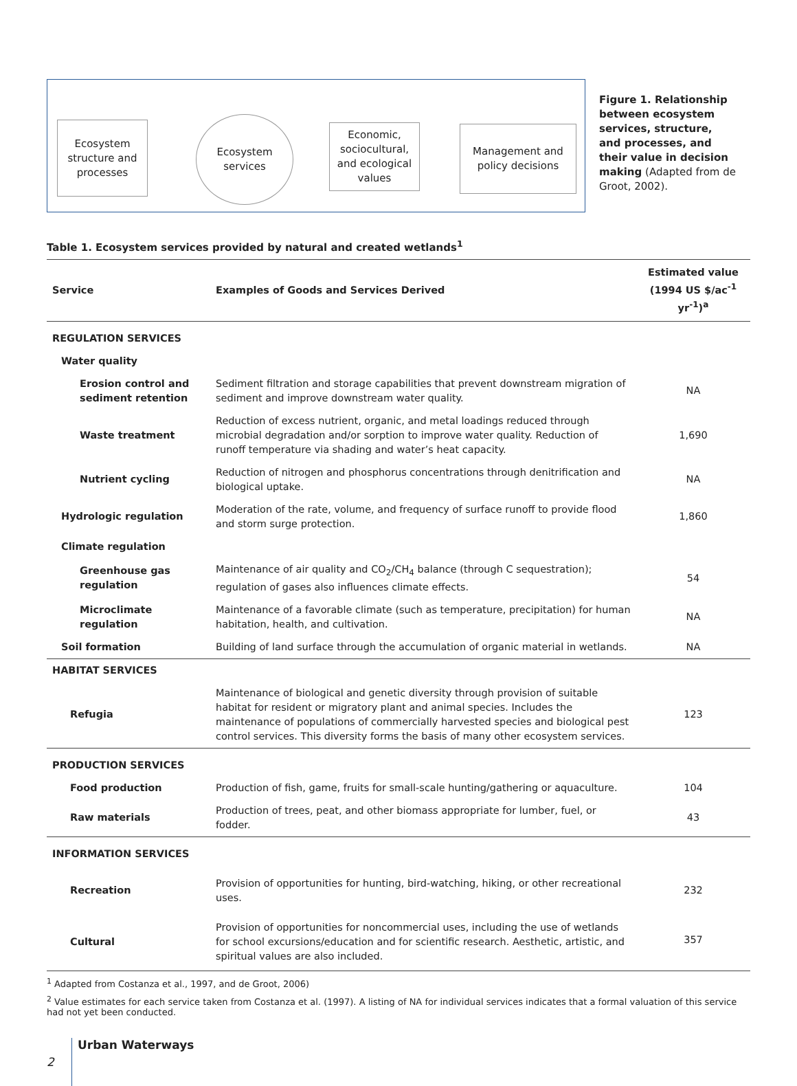Ecosystem structure and processes
Ecosystem services
Economic, sociocultural, and ecological values
Management and policy decisions
Figure 1. Relationship between ecosystem services, structure, and processes, and their value in decision making (Adapted from de Groot, 2002).
Table 1. Ecosystem services provided by natural and created wetlands<sup>1</sup>
| Service | Examples of Goods and Services Derived | Estimated value (1994 US $/ac<sup>-1</sup> yr<sup>-1</sup>)<sup>a</sup> |
| --- | --- | --- |
| REGULATION SERVICES | | |
| Water quality | | |
| Erosion control and sediment retention | Sediment filtration and storage capabilities that prevent downstream migration of sediment and improve downstream water quality. | NA |
| Waste treatment | Reduction of excess nutrient, organic, and metal loadings reduced through microbial degradation and/or sorption to improve water quality. Reduction of runoff temperature via shading and water’s heat capacity. | 1,690 |
| Nutrient cycling | Reduction of nitrogen and phosphorus concentrations through denitrification and biological uptake. | NA |
| Hydrologic regulation | Moderation of the rate, volume, and frequency of surface runoff to provide flood and storm surge protection. | 1,860 |
| Climate regulation | | |
| Greenhouse gas regulation | Maintenance of air quality and CO<sub>2</sub>/CH<sub>4</sub> balance (through C sequestration); regulation of gases also influences climate effects. | 54 |
| Microclimate regulation | Maintenance of a favorable climate (such as temperature, precipitation) for human habitation, health, and cultivation. | NA |
| Soil formation | Building of land surface through the accumulation of organic material in wetlands. | NA |
| HABITAT SERVICES | | |
| Refugia | Maintenance of biological and genetic diversity through provision of suitable habitat for resident or migratory plant and animal species. Includes the maintenance of populations of commercially harvested species and biological pest control services. This diversity forms the basis of many other ecosystem services. | 123 |
| PRODUCTION SERVICES | | |
| Food production | Production of fish, game, fruits for small-scale hunting/gathering or aquaculture. | 104 |
| Raw materials | Production of trees, peat, and other biomass appropriate for lumber, fuel, or fodder. | 43 |
| INFORMATION SERVICES | | |
| Recreation | Provision of opportunities for hunting, bird-watching, hiking, or other recreational uses. | 232 |
| Cultural | Provision of opportunities for noncommercial uses, including the use of wetlands for school excursions/education and for scientific research. Aesthetic, artistic, and spiritual values are also included. | 357 |
<sup>1</sup> Adapted from Costanza et al., 1997, and de Groot, 2006)
<sup>2</sup> Value estimates for each service taken from Costanza et al. (1997). A listing of NA for individual services indicates that a formal valuation of this service had not yet been conducted.
2
Urban Waterways